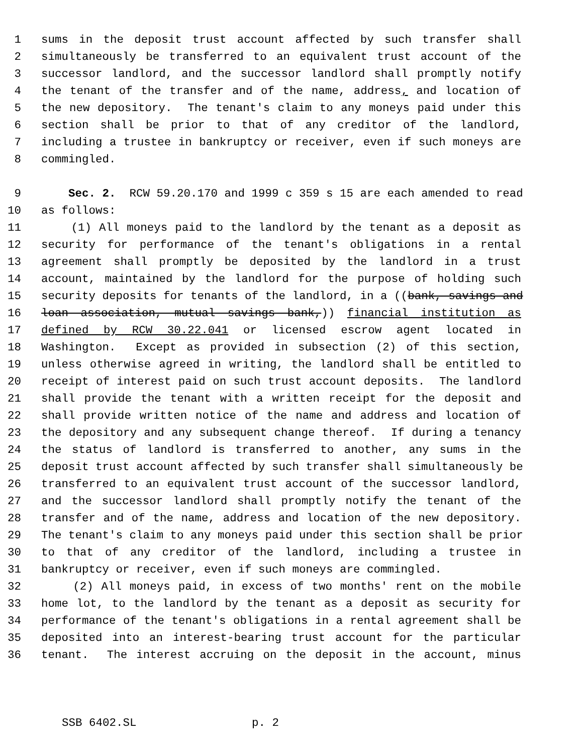1 sums in the deposit trust account affected by such transfer shall
2 simultaneously be transferred to an equivalent trust account of the
3 successor landlord, and the successor landlord shall promptly notify
4 the tenant of the transfer and of the name, address, and location of
5 the new depository. The tenant's claim to any moneys paid under this
6 section shall be prior to that of any creditor of the landlord,
7 including a trustee in bankruptcy or receiver, even if such moneys are
8 commingled.
9 Sec. 2. RCW 59.20.170 and 1999 c 359 s 15 are each amended to read
10 as follows:
11 (1) All moneys paid to the landlord by the tenant as a deposit as
12 security for performance of the tenant's obligations in a rental
13 agreement shall promptly be deposited by the landlord in a trust
14 account, maintained by the landlord for the purpose of holding such
15 security deposits for tenants of the landlord, in a ((bank, savings and
16 loan association, mutual savings bank,)) financial institution as
17 defined by RCW 30.22.041 or licensed escrow agent located in
18 Washington. Except as provided in subsection (2) of this section,
19 unless otherwise agreed in writing, the landlord shall be entitled to
20 receipt of interest paid on such trust account deposits. The landlord
21 shall provide the tenant with a written receipt for the deposit and
22 shall provide written notice of the name and address and location of
23 the depository and any subsequent change thereof. If during a tenancy
24 the status of landlord is transferred to another, any sums in the
25 deposit trust account affected by such transfer shall simultaneously be
26 transferred to an equivalent trust account of the successor landlord,
27 and the successor landlord shall promptly notify the tenant of the
28 transfer and of the name, address and location of the new depository.
29 The tenant's claim to any moneys paid under this section shall be prior
30 to that of any creditor of the landlord, including a trustee in
31 bankruptcy or receiver, even if such moneys are commingled.
32 (2) All moneys paid, in excess of two months' rent on the mobile
33 home lot, to the landlord by the tenant as a deposit as security for
34 performance of the tenant's obligations in a rental agreement shall be
35 deposited into an interest-bearing trust account for the particular
36 tenant. The interest accruing on the deposit in the account, minus
SSB 6402.SL p. 2